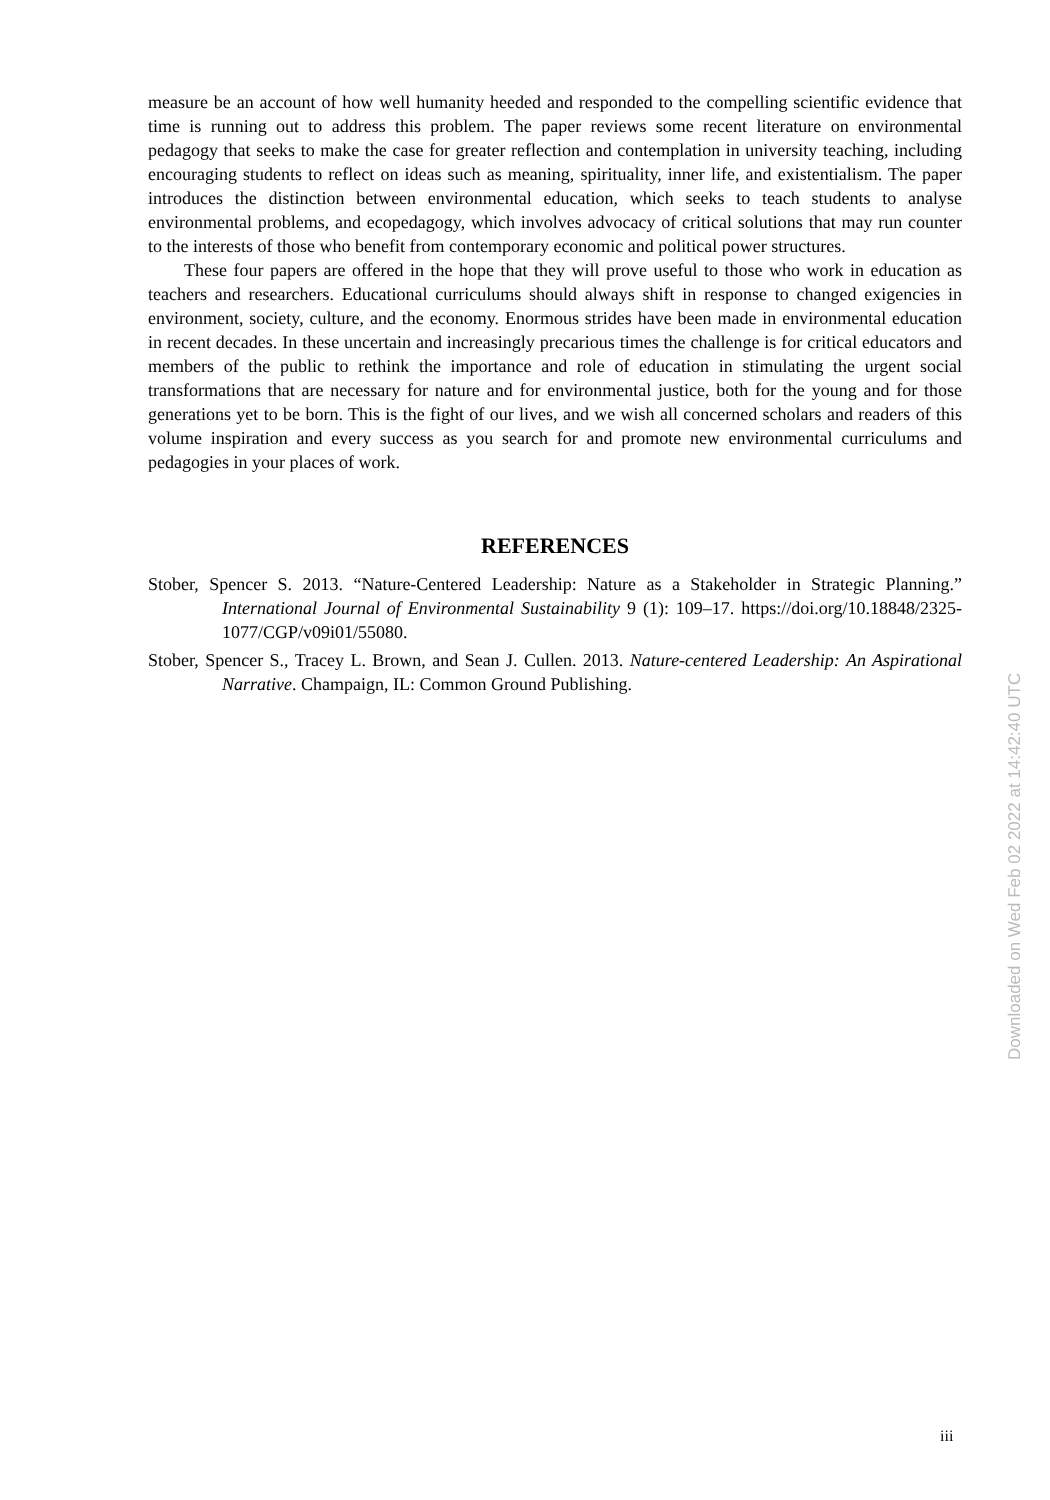measure be an account of how well humanity heeded and responded to the compelling scientific evidence that time is running out to address this problem. The paper reviews some recent literature on environmental pedagogy that seeks to make the case for greater reflection and contemplation in university teaching, including encouraging students to reflect on ideas such as meaning, spirituality, inner life, and existentialism. The paper introduces the distinction between environmental education, which seeks to teach students to analyse environmental problems, and ecopedagogy, which involves advocacy of critical solutions that may run counter to the interests of those who benefit from contemporary economic and political power structures.
These four papers are offered in the hope that they will prove useful to those who work in education as teachers and researchers. Educational curriculums should always shift in response to changed exigencies in environment, society, culture, and the economy. Enormous strides have been made in environmental education in recent decades. In these uncertain and increasingly precarious times the challenge is for critical educators and members of the public to rethink the importance and role of education in stimulating the urgent social transformations that are necessary for nature and for environmental justice, both for the young and for those generations yet to be born. This is the fight of our lives, and we wish all concerned scholars and readers of this volume inspiration and every success as you search for and promote new environmental curriculums and pedagogies in your places of work.
REFERENCES
Stober, Spencer S. 2013. “Nature-Centered Leadership: Nature as a Stakeholder in Strategic Planning.” International Journal of Environmental Sustainability 9 (1): 109–17. https://doi.org/10.18848/2325-1077/CGP/v09i01/55080.
Stober, Spencer S., Tracey L. Brown, and Sean J. Cullen. 2013. Nature-centered Leadership: An Aspirational Narrative. Champaign, IL: Common Ground Publishing.
Downloaded on Wed Feb 02 2022 at 14:42:40 UTC
iii